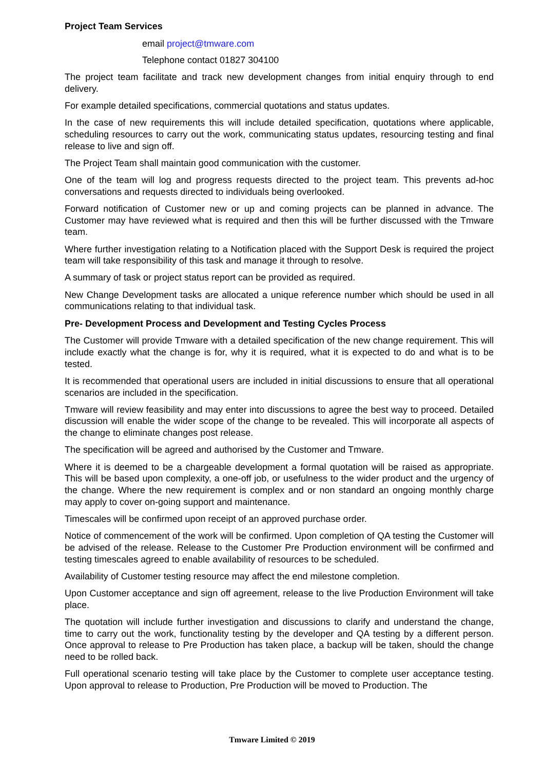Project Team Services
email project@tmware.com
Telephone contact 01827 304100
The project team facilitate and track new development changes from initial enquiry through to end delivery.
For example detailed specifications, commercial quotations and status updates.
In the case of new requirements this will include detailed specification, quotations where applicable, scheduling resources to carry out the work, communicating status updates, resourcing testing and final release to live and sign off.
The Project Team shall maintain good communication with the customer.
One of the team will log and progress requests directed to the project team. This prevents ad-hoc conversations and requests directed to individuals being overlooked.
Forward notification of Customer new or up and coming projects can be planned in advance. The Customer may have reviewed what is required and then this will be further discussed with the Tmware team.
Where further investigation relating to a Notification placed with the Support Desk is required the project team will take responsibility of this task and manage it through to resolve.
A summary of task or project status report can be provided as required.
New Change Development tasks are allocated a unique reference number which should be used in all communications relating to that individual task.
Pre- Development Process and Development and Testing Cycles Process
The Customer will provide Tmware with a detailed specification of the new change requirement. This will include exactly what the change is for, why it is required, what it is expected to do and what is to be tested.
It is recommended that operational users are included in initial discussions to ensure that all operational scenarios are included in the specification.
Tmware will review feasibility and may enter into discussions to agree the best way to proceed. Detailed discussion will enable the wider scope of the change to be revealed. This will incorporate all aspects of the change to eliminate changes post release.
The specification will be agreed and authorised by the Customer and Tmware.
Where it is deemed to be a chargeable development a formal quotation will be raised as appropriate. This will be based upon complexity, a one-off job, or usefulness to the wider product and the urgency of the change. Where the new requirement is complex and or non standard an ongoing monthly charge may apply to cover on-going support and maintenance.
Timescales will be confirmed upon receipt of an approved purchase order.
Notice of commencement of the work will be confirmed. Upon completion of QA testing the Customer will be advised of the release. Release to the Customer Pre Production environment will be confirmed and testing timescales agreed to enable availability of resources to be scheduled.
Availability of Customer testing resource may affect the end milestone completion.
Upon Customer acceptance and sign off agreement, release to the live Production Environment will take place.
The quotation will include further investigation and discussions to clarify and understand the change, time to carry out the work, functionality testing by the developer and QA testing by a different person. Once approval to release to Pre Production has taken place, a backup will be taken, should the change need to be rolled back.
Full operational scenario testing will take place by the Customer to complete user acceptance testing. Upon approval to release to Production, Pre Production will be moved to Production. The
Tmware Limited © 2019